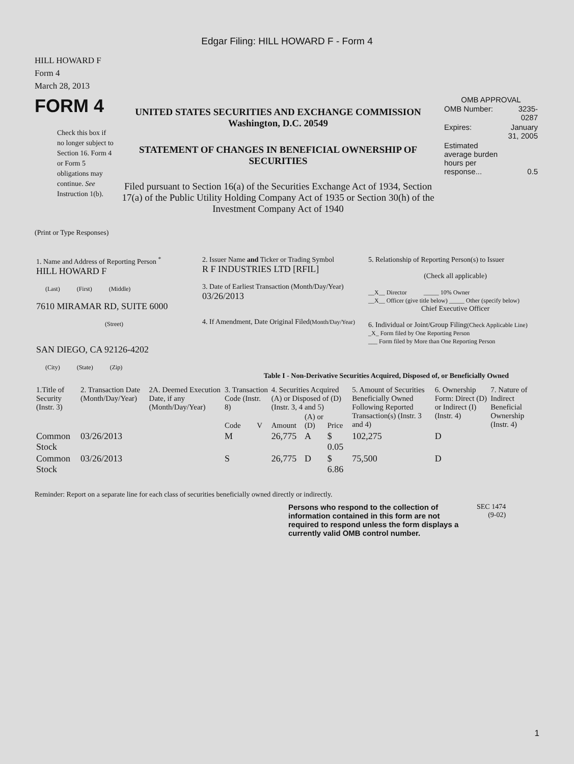Edgar Filing: HILL HOWARD F - Form 4
HILL HOWARD F
Form 4
March 28, 2013
FORM 4
Check this box if no longer subject to Section 16. Form 4 or Form 5 obligations may continue. See Instruction 1(b).
UNITED STATES SECURITIES AND EXCHANGE COMMISSION
Washington, D.C. 20549
STATEMENT OF CHANGES IN BENEFICIAL OWNERSHIP OF SECURITIES
Filed pursuant to Section 16(a) of the Securities Exchange Act of 1934, Section 17(a) of the Public Utility Holding Company Act of 1935 or Section 30(h) of the Investment Company Act of 1940
OMB APPROVAL
| OMB Number: | 3235-0287 |
| Expires: | January 31, 2005 |
| Estimated average burden hours per response... | 0.5 |
(Print or Type Responses)
| 1. Name and Address of Reporting Person <sup>*</sup> HILL HOWARD F (Last) (First) (Middle) 7610 MIRAMAR RD, SUITE 6000 (Street) SAN DIEGO, CA 92126-4202 (City) (State) (Zip) | 2. Issuer Name and Ticker or Trading Symbol R F INDUSTRIES LTD [RFIL] 3. Date of Earliest Transaction (Month/Day/Year) 03/26/2013 4. If Amendment, Date Original Filed (Month/Day/Year) | 5. Relationship of Reporting Person(s) to Issuer (Check all applicable) __X__ Director _____ 10% Owner __X__ Officer (give title below) _____ Other (specify below) Chief Executive Officer 6. Individual or Joint/Group Filing (Check Applicable Line) _X_ Form filed by One Reporting Person ___ Form filed by More than One Reporting Person |
Table I - Non-Derivative Securities Acquired, Disposed of, or Beneficially Owned
| 1.Title of Security (Instr. 3) | 2. Transaction Date (Month/Day/Year) | 2A. Deemed Execution Date, if any (Month/Day/Year) | 3. Transaction Code (Instr. 8) | | 4. Securities Acquired (A) or Disposed of (D) (Instr. 3, 4 and 5) | | | 5. Amount of Securities Beneficially Owned Following Reported Transaction(s) (Instr. 3 and 4) | 6. Ownership Form: Direct (D) or Indirect (I) (Instr. 4) | 7. Nature of Indirect Beneficial Ownership (Instr. 4) |
| --- | --- | --- | --- | --- | --- | --- | --- | --- | --- | --- |
| | | | Code | V | Amount | (A) or (D) | Price | | | |
| Common Stock | 03/26/2013 | | M | | 26,775 | A | $ 0.05 | 102,275 | D | |
| Common Stock | 03/26/2013 | | S | | 26,775 | D | $ 6.86 | 75,500 | D | |
Reminder: Report on a separate line for each class of securities beneficially owned directly or indirectly.
Persons who respond to the collection of information contained in this form are not required to respond unless the form displays a currently valid OMB control number.
SEC 1474
(9-02)
1